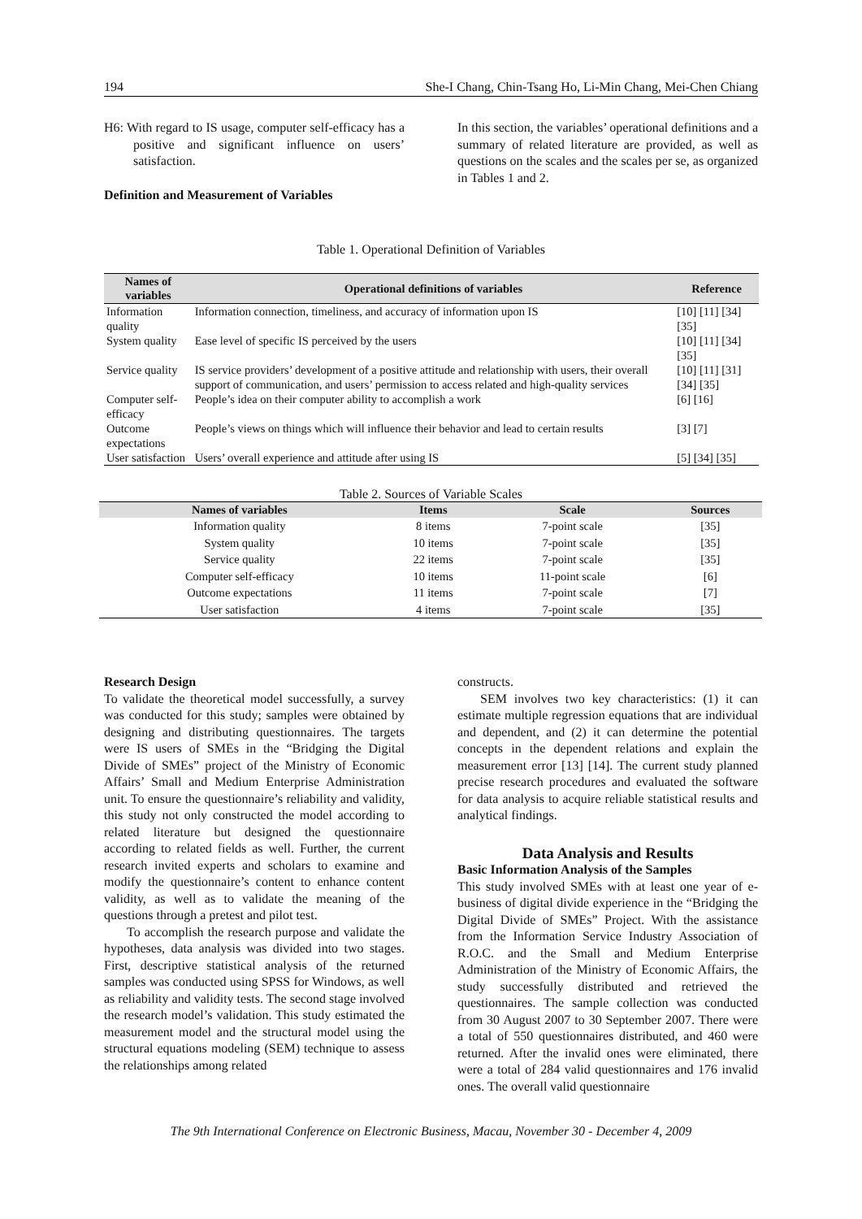194 She-I Chang, Chin-Tsang Ho, Li-Min Chang, Mei-Chen Chiang
H6: With regard to IS usage, computer self-efficacy has a positive and significant influence on users’ satisfaction.
Definition and Measurement of Variables
In this section, the variables’ operational definitions and a summary of related literature are provided, as well as questions on the scales and the scales per se, as organized in Tables 1 and 2.
Table 1. Operational Definition of Variables
| Names of variables | Operational definitions of variables | Reference |
| --- | --- | --- |
| Information quality | Information connection, timeliness, and accuracy of information upon IS | [10] [11] [34] [35] |
| System quality | Ease level of specific IS perceived by the users | [10] [11] [34] [35] |
| Service quality | IS service providers’ development of a positive attitude and relationship with users, their overall support of communication, and users’ permission to access related and high-quality services | [10] [11] [31] [34] [35] |
| Computer self-efficacy | People’s idea on their computer ability to accomplish a work | [6] [16] |
| Outcome expectations | People’s views on things which will influence their behavior and lead to certain results | [3] [7] |
| User satisfaction | Users’ overall experience and attitude after using IS | [5] [34] [35] |
Table 2. Sources of Variable Scales
| Names of variables | Items | Scale | Sources |
| --- | --- | --- | --- |
| Information quality | 8 items | 7-point scale | [35] |
| System quality | 10 items | 7-point scale | [35] |
| Service quality | 22 items | 7-point scale | [35] |
| Computer self-efficacy | 10 items | 11-point scale | [6] |
| Outcome expectations | 11 items | 7-point scale | [7] |
| User satisfaction | 4 items | 7-point scale | [35] |
Research Design
To validate the theoretical model successfully, a survey was conducted for this study; samples were obtained by designing and distributing questionnaires. The targets were IS users of SMEs in the “Bridging the Digital Divide of SMEs” project of the Ministry of Economic Affairs’ Small and Medium Enterprise Administration unit. To ensure the questionnaire’s reliability and validity, this study not only constructed the model according to related literature but designed the questionnaire according to related fields as well. Further, the current research invited experts and scholars to examine and modify the questionnaire’s content to enhance content validity, as well as to validate the meaning of the questions through a pretest and pilot test.
To accomplish the research purpose and validate the hypotheses, data analysis was divided into two stages. First, descriptive statistical analysis of the returned samples was conducted using SPSS for Windows, as well as reliability and validity tests. The second stage involved the research model’s validation. This study estimated the measurement model and the structural model using the structural equations modeling (SEM) technique to assess the relationships among related
constructs.
SEM involves two key characteristics: (1) it can estimate multiple regression equations that are individual and dependent, and (2) it can determine the potential concepts in the dependent relations and explain the measurement error [13] [14]. The current study planned precise research procedures and evaluated the software for data analysis to acquire reliable statistical results and analytical findings.
Data Analysis and Results
Basic Information Analysis of the Samples
This study involved SMEs with at least one year of e-business of digital divide experience in the “Bridging the Digital Divide of SMEs” Project. With the assistance from the Information Service Industry Association of R.O.C. and the Small and Medium Enterprise Administration of the Ministry of Economic Affairs, the study successfully distributed and retrieved the questionnaires. The sample collection was conducted from 30 August 2007 to 30 September 2007. There were a total of 550 questionnaires distributed, and 460 were returned. After the invalid ones were eliminated, there were a total of 284 valid questionnaires and 176 invalid ones. The overall valid questionnaire
The 9th International Conference on Electronic Business, Macau, November 30 - December 4, 2009